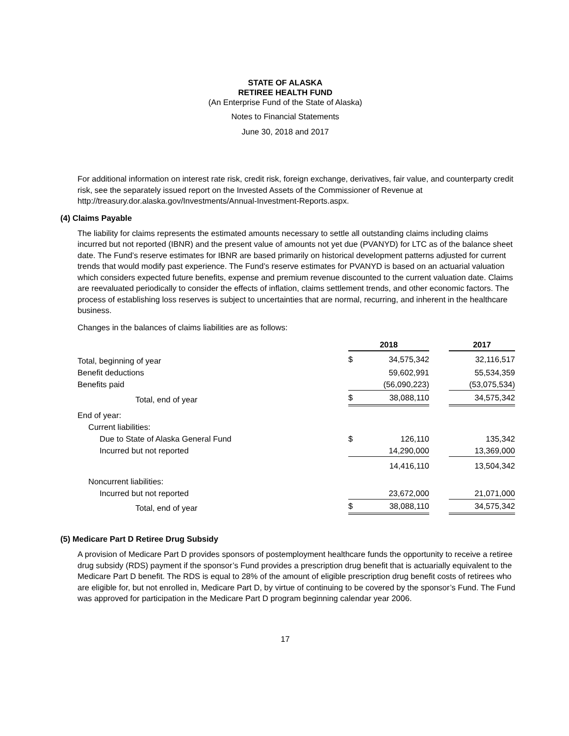STATE OF ALASKA
RETIREE HEALTH FUND
(An Enterprise Fund of the State of Alaska)
Notes to Financial Statements
June 30, 2018 and 2017
For additional information on interest rate risk, credit risk, foreign exchange, derivatives, fair value, and counterparty credit risk, see the separately issued report on the Invested Assets of the Commissioner of Revenue at http://treasury.dor.alaska.gov/Investments/Annual-Investment-Reports.aspx.
(4) Claims Payable
The liability for claims represents the estimated amounts necessary to settle all outstanding claims including claims incurred but not reported (IBNR) and the present value of amounts not yet due (PVANYD) for LTC as of the balance sheet date. The Fund’s reserve estimates for IBNR are based primarily on historical development patterns adjusted for current trends that would modify past experience. The Fund’s reserve estimates for PVANYD is based on an actuarial valuation which considers expected future benefits, expense and premium revenue discounted to the current valuation date. Claims are reevaluated periodically to consider the effects of inflation, claims settlement trends, and other economic factors. The process of establishing loss reserves is subject to uncertainties that are normal, recurring, and inherent in the healthcare business.
Changes in the balances of claims liabilities are as follows:
| | | 2018 | | | 2017 |
| Total, beginning of year | | $ | 34,575,342 | | 32,116,517 |
| Benefit deductions | | | 59,602,991 | | 55,534,359 |
| Benefits paid | | | (56,090,223) | | (53,075,534) |
| Total, end of year | | $ | 38,088,110 | | 34,575,342 |
| End of year: | | | | | |
| Current liabilities: | | | | | |
| Due to State of Alaska General Fund | | $ | 126,110 | | 135,342 |
| Incurred but not reported | | | 14,290,000 | | 13,369,000 |
| | | | 14,416,110 | | 13,504,342 |
| Noncurrent liabilities: | | | | | |
| Incurred but not reported | | | 23,672,000 | | 21,071,000 |
| Total, end of year | | $ | 38,088,110 | | 34,575,342 |
(5) Medicare Part D Retiree Drug Subsidy
A provision of Medicare Part D provides sponsors of postemployment healthcare funds the opportunity to receive a retiree drug subsidy (RDS) payment if the sponsor’s Fund provides a prescription drug benefit that is actuarially equivalent to the Medicare Part D benefit. The RDS is equal to 28% of the amount of eligible prescription drug benefit costs of retirees who are eligible for, but not enrolled in, Medicare Part D, by virtue of continuing to be covered by the sponsor’s Fund. The Fund was approved for participation in the Medicare Part D program beginning calendar year 2006.
17